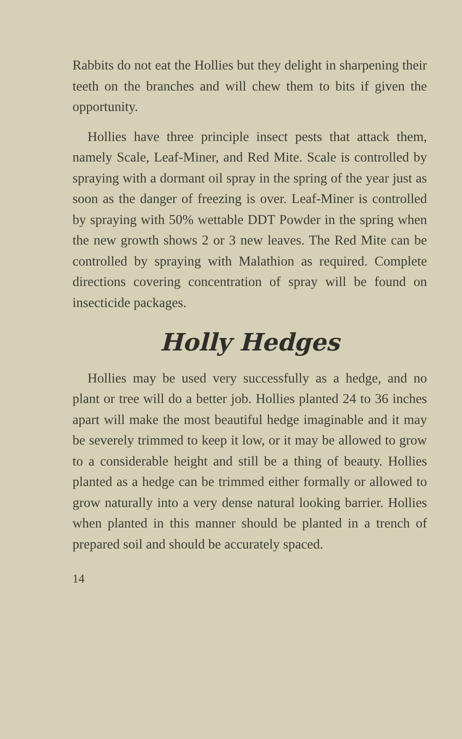Rabbits do not eat the Hollies but they delight in sharpening their teeth on the branches and will chew them to bits if given the opportunity.
Hollies have three principle insect pests that attack them, namely Scale, Leaf-Miner, and Red Mite. Scale is controlled by spraying with a dormant oil spray in the spring of the year just as soon as the danger of freezing is over. Leaf-Miner is controlled by spraying with 50% wettable DDT Powder in the spring when the new growth shows 2 or 3 new leaves. The Red Mite can be controlled by spraying with Malathion as required. Complete directions covering concentration of spray will be found on insecticide packages.
Holly Hedges
Hollies may be used very successfully as a hedge, and no plant or tree will do a better job. Hollies planted 24 to 36 inches apart will make the most beautiful hedge imaginable and it may be severely trimmed to keep it low, or it may be allowed to grow to a considerable height and still be a thing of beauty. Hollies planted as a hedge can be trimmed either formally or allowed to grow naturally into a very dense natural looking barrier. Hollies when planted in this manner should be planted in a trench of prepared soil and should be accurately spaced.
14